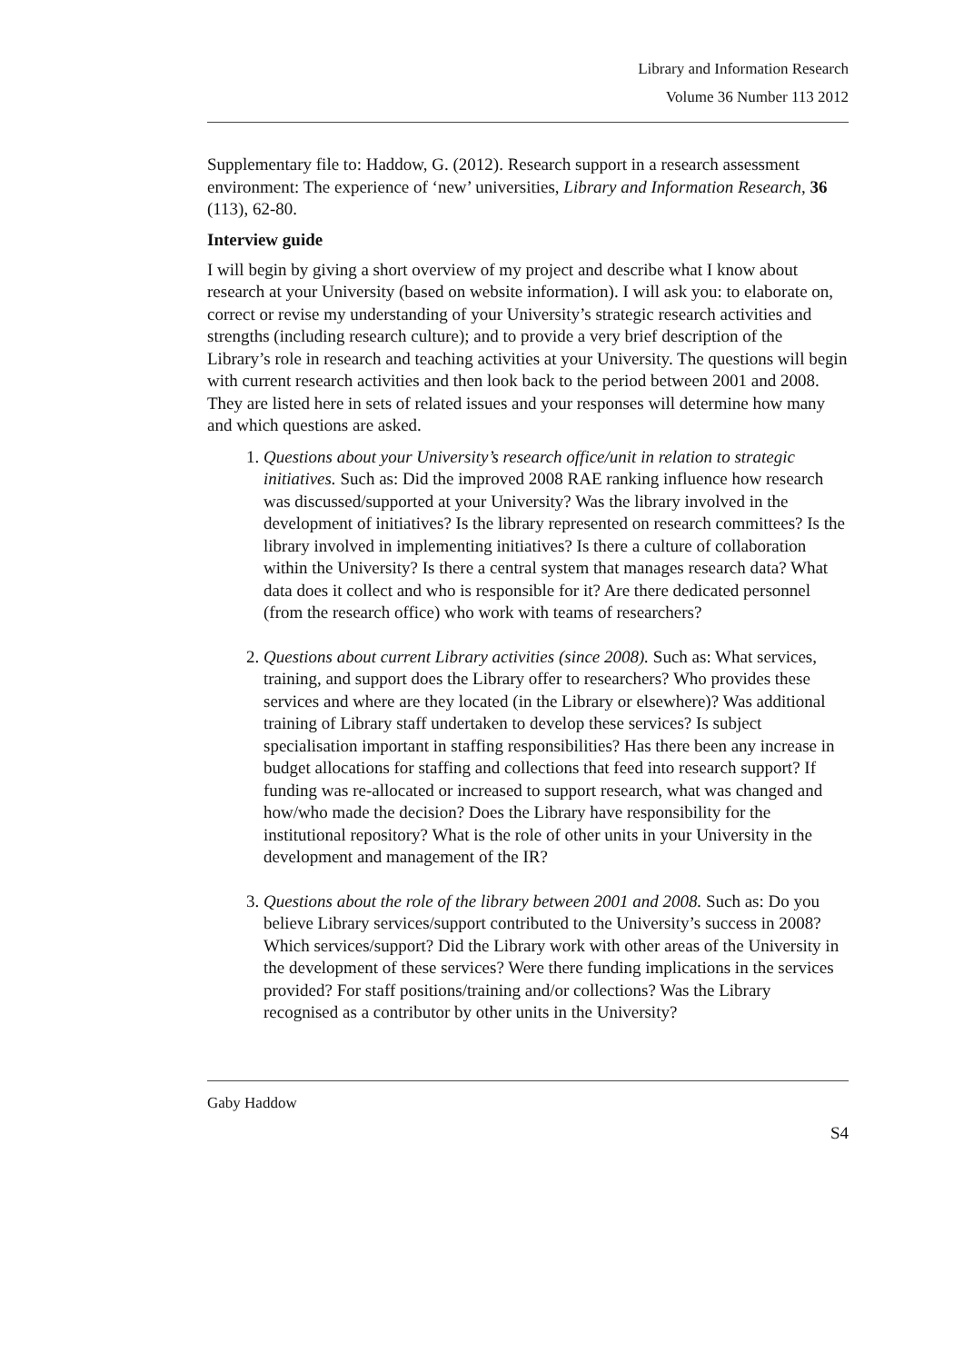Library and Information Research
Volume 36 Number 113 2012
Supplementary file to: Haddow, G. (2012). Research support in a research assessment environment: The experience of ‘new’ universities, Library and Information Research, 36 (113), 62-80.
Interview guide
I will begin by giving a short overview of my project and describe what I know about research at your University (based on website information). I will ask you: to elaborate on, correct or revise my understanding of your University’s strategic research activities and strengths (including research culture); and to provide a very brief description of the Library’s role in research and teaching activities at your University. The questions will begin with current research activities and then look back to the period between 2001 and 2008. They are listed here in sets of related issues and your responses will determine how many and which questions are asked.
1. Questions about your University’s research office/unit in relation to strategic initiatives. Such as: Did the improved 2008 RAE ranking influence how research was discussed/supported at your University? Was the library involved in the development of initiatives? Is the library represented on research committees? Is the library involved in implementing initiatives? Is there a culture of collaboration within the University? Is there a central system that manages research data? What data does it collect and who is responsible for it? Are there dedicated personnel (from the research office) who work with teams of researchers?
2. Questions about current Library activities (since 2008). Such as: What services, training, and support does the Library offer to researchers? Who provides these services and where are they located (in the Library or elsewhere)? Was additional training of Library staff undertaken to develop these services? Is subject specialisation important in staffing responsibilities? Has there been any increase in budget allocations for staffing and collections that feed into research support? If funding was re-allocated or increased to support research, what was changed and how/who made the decision? Does the Library have responsibility for the institutional repository? What is the role of other units in your University in the development and management of the IR?
3. Questions about the role of the library between 2001 and 2008. Such as: Do you believe Library services/support contributed to the University’s success in 2008? Which services/support? Did the Library work with other areas of the University in the development of these services? Were there funding implications in the services provided? For staff positions/training and/or collections? Was the Library recognised as a contributor by other units in the University?
Gaby Haddow
S4